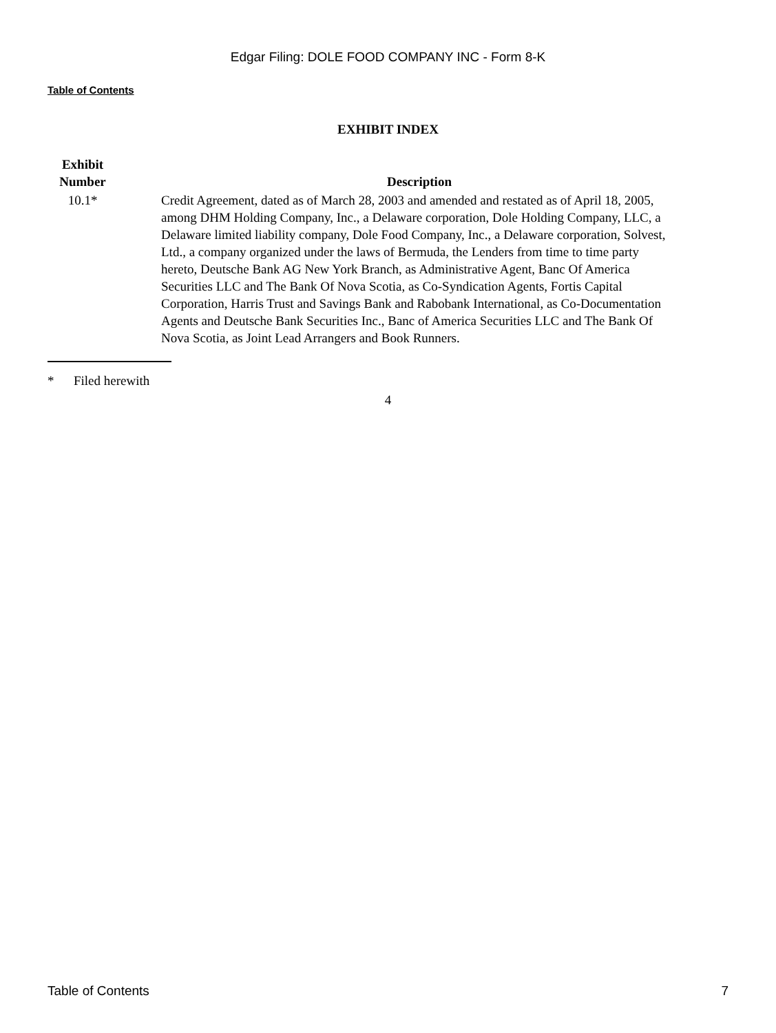Edgar Filing: DOLE FOOD COMPANY INC - Form 8-K
Table of Contents
EXHIBIT INDEX
| Exhibit Number | | Description |
| --- | --- | --- |
| 10.1* | | Credit Agreement, dated as of March 28, 2003 and amended and restated as of April 18, 2005, among DHM Holding Company, Inc., a Delaware corporation, Dole Holding Company, LLC, a Delaware limited liability company, Dole Food Company, Inc., a Delaware corporation, Solvest, Ltd., a company organized under the laws of Bermuda, the Lenders from time to time party hereto, Deutsche Bank AG New York Branch, as Administrative Agent, Banc Of America Securities LLC and The Bank Of Nova Scotia, as Co-Syndication Agents, Fortis Capital Corporation, Harris Trust and Savings Bank and Rabobank International, as Co-Documentation Agents and Deutsche Bank Securities Inc., Banc of America Securities LLC and The Bank Of Nova Scotia, as Joint Lead Arrangers and Book Runners. |
* Filed herewith
4
Table of Contents 7